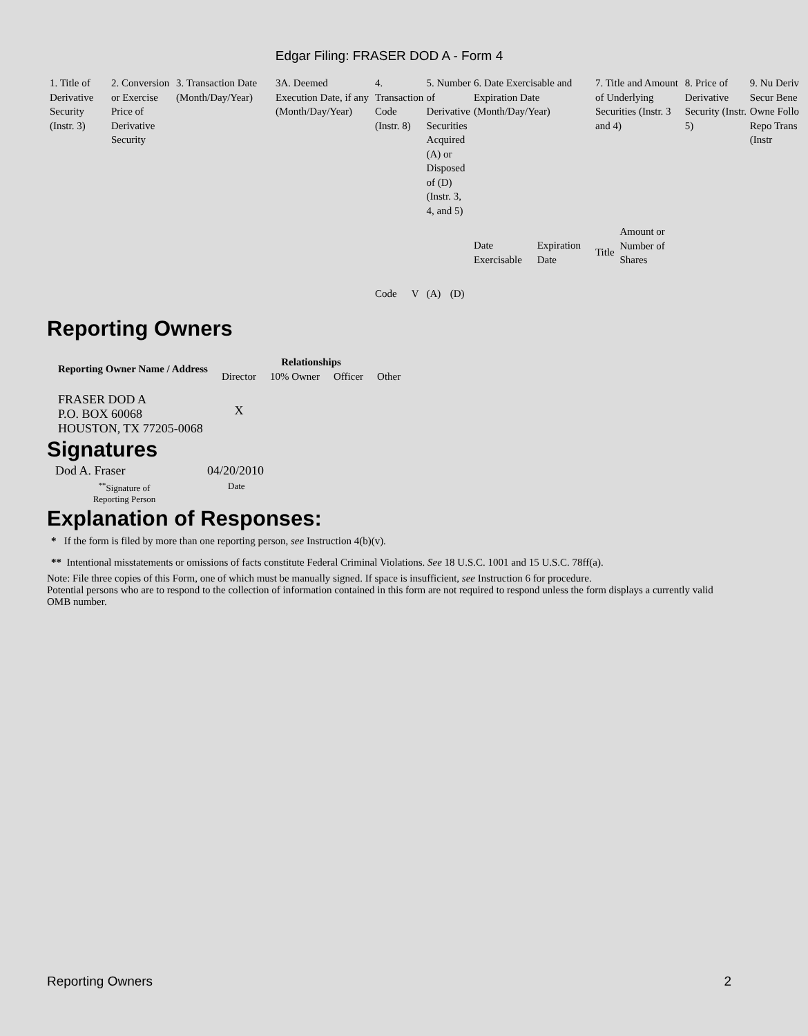Edgar Filing: FRASER DOD A - Form 4
| 1. Title of Derivative Security (Instr. 3) | 2. Conversion or Exercise Price of Derivative Security | 3. Transaction Date (Month/Day/Year) | 3A. Deemed Execution Date, if any (Month/Day/Year) | 4. Transaction Code (Instr. 8) | | 5. Number of Derivative Securities Acquired (A) or Disposed of (D) (Instr. 3, 4, and 5) | | 6. Date Exercisable and Expiration Date (Month/Day/Year) | | 7. Title and Amount of Underlying Securities (Instr. 3 and 4) | | 8. Price of Derivative Security (Instr. 5) | 9. Nu Deriv Secur Bene Owne Follo Repo Trans (Instr |
| | | | | Code | V | (A) | (D) | Date Exercisable | Expiration Date | Title | Amount or Number of Shares | | |
Reporting Owners
| Reporting Owner Name / Address | Relationships | | | |
| --- | --- | --- | --- | --- |
| | Director | 10% Owner | Officer | Other |
| FRASER DOD A P.O. BOX 60068 HOUSTON, TX 77205-0068 | X | | | |
Signatures
| Dod A. Fraser | 04/20/2010 |
| <sup>**</sup> Signature of Reporting Person | Date |
Explanation of Responses:
* If the form is filed by more than one reporting person, see Instruction 4(b)(v).
** Intentional misstatements or omissions of facts constitute Federal Criminal Violations. See 18 U.S.C. 1001 and 15 U.S.C. 78ff(a).
Note: File three copies of this Form, one of which must be manually signed. If space is insufficient, see Instruction 6 for procedure.
Potential persons who are to respond to the collection of information contained in this form are not required to respond unless the form displays a currently valid OMB number.
Reporting Owners 2